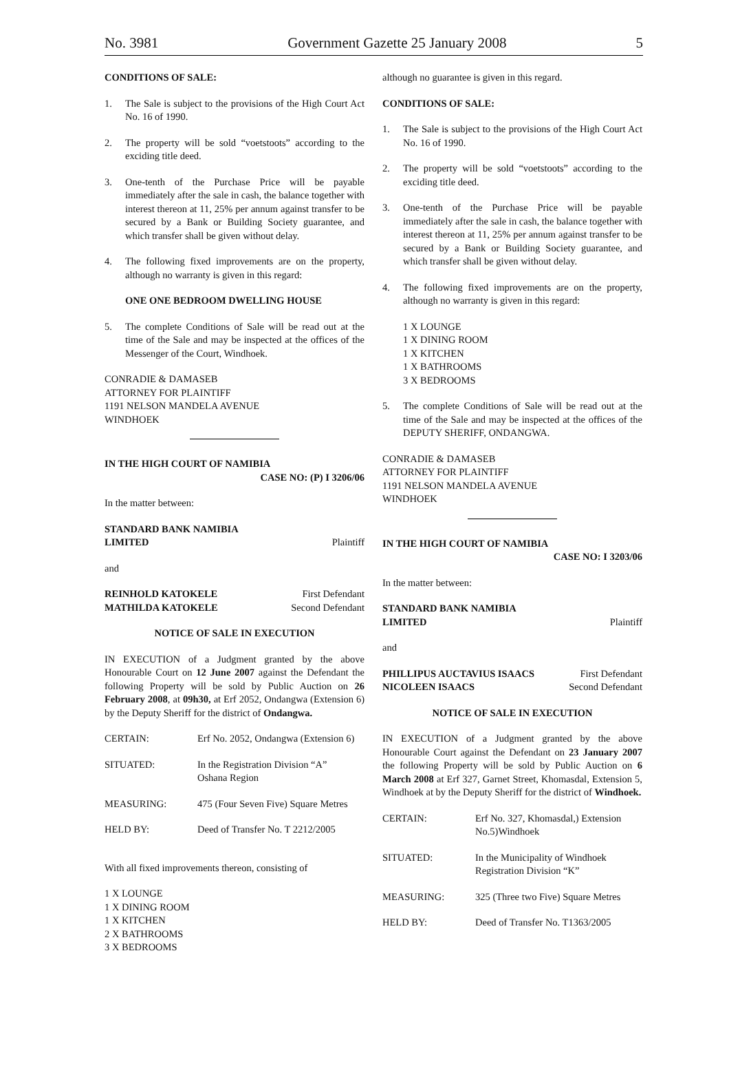No. 3981 Government Gazette 25 January 2008 5
CONDITIONS OF SALE:
1. The Sale is subject to the provisions of the High Court Act No. 16 of 1990.
2. The property will be sold “voetstoots” according to the exciding title deed.
3. One-tenth of the Purchase Price will be payable immediately after the sale in cash, the balance together with interest thereon at 11, 25% per annum against transfer to be secured by a Bank or Building Society guarantee, and which transfer shall be given without delay.
4. The following fixed improvements are on the property, although no warranty is given in this regard:
ONE ONE BEDROOM DWELLING HOUSE
5. The complete Conditions of Sale will be read out at the time of the Sale and may be inspected at the offices of the Messenger of the Court, Windhoek.
CONRADIE & DAMASEB
ATTORNEY FOR PLAINTIFF
1191 NELSON MANDELA AVENUE
WINDHOEK
IN THE HIGH COURT OF NAMIBIA
CASE NO: (P) I 3206/06
In the matter between:
STANDARD BANK NAMIBIA
LIMITED Plaintiff
and
REINHOLD KATOKELE First Defendant
MATHILDA KATOKELE Second Defendant
NOTICE OF SALE IN EXECUTION
IN EXECUTION of a Judgment granted by the above Honourable Court on 12 June 2007 against the Defendant the following Property will be sold by Public Auction on 26 February 2008, at 09h30, at Erf 2052, Ondangwa (Extension 6) by the Deputy Sheriff for the district of Ondangwa.
| CERTAIN: | Erf No. 2052, Ondangwa (Extension 6) |
| SITUATED: | In the Registration Division “A” Oshana Region |
| MEASURING: | 475 (Four Seven Five) Square Metres |
| HELD BY: | Deed of Transfer No. T 2212/2005 |
With all fixed improvements thereon, consisting of
1 X LOUNGE
1 X DINING ROOM
1 X KITCHEN
2 X BATHROOMS
3 X BEDROOMS
although no guarantee is given in this regard.
CONDITIONS OF SALE:
1. The Sale is subject to the provisions of the High Court Act No. 16 of 1990.
2. The property will be sold “voetstoots” according to the exciding title deed.
3. One-tenth of the Purchase Price will be payable immediately after the sale in cash, the balance together with interest thereon at 11, 25% per annum against transfer to be secured by a Bank or Building Society guarantee, and which transfer shall be given without delay.
4. The following fixed improvements are on the property, although no warranty is given in this regard:
1 X LOUNGE
1 X DINING ROOM
1 X KITCHEN
1 X BATHROOMS
3 X BEDROOMS
5. The complete Conditions of Sale will be read out at the time of the Sale and may be inspected at the offices of the DEPUTY SHERIFF, ONDANGWA.
CONRADIE & DAMASEB
ATTORNEY FOR PLAINTIFF
1191 NELSON MANDELA AVENUE
WINDHOEK
IN THE HIGH COURT OF NAMIBIA
CASE NO: I 3203/06
In the matter between:
STANDARD BANK NAMIBIA
LIMITED Plaintiff
and
PHILLIPUS AUCTAVIUS ISAACS First Defendant
NICOLEEN ISAACS Second Defendant
NOTICE OF SALE IN EXECUTION
IN EXECUTION of a Judgment granted by the above Honourable Court against the Defendant on 23 January 2007 the following Property will be sold by Public Auction on 6 March 2008 at Erf 327, Garnet Street, Khomasdal, Extension 5, Windhoek at by the Deputy Sheriff for the district of Windhoek.
| CERTAIN: | Erf No. 327, Khomasdal,) Extension No.5)Windhoek |
| SITUATED: | In the Municipality of Windhoek Registration Division “K” |
| MEASURING: | 325 (Three two Five) Square Metres |
| HELD BY: | Deed of Transfer No. T1363/2005 |